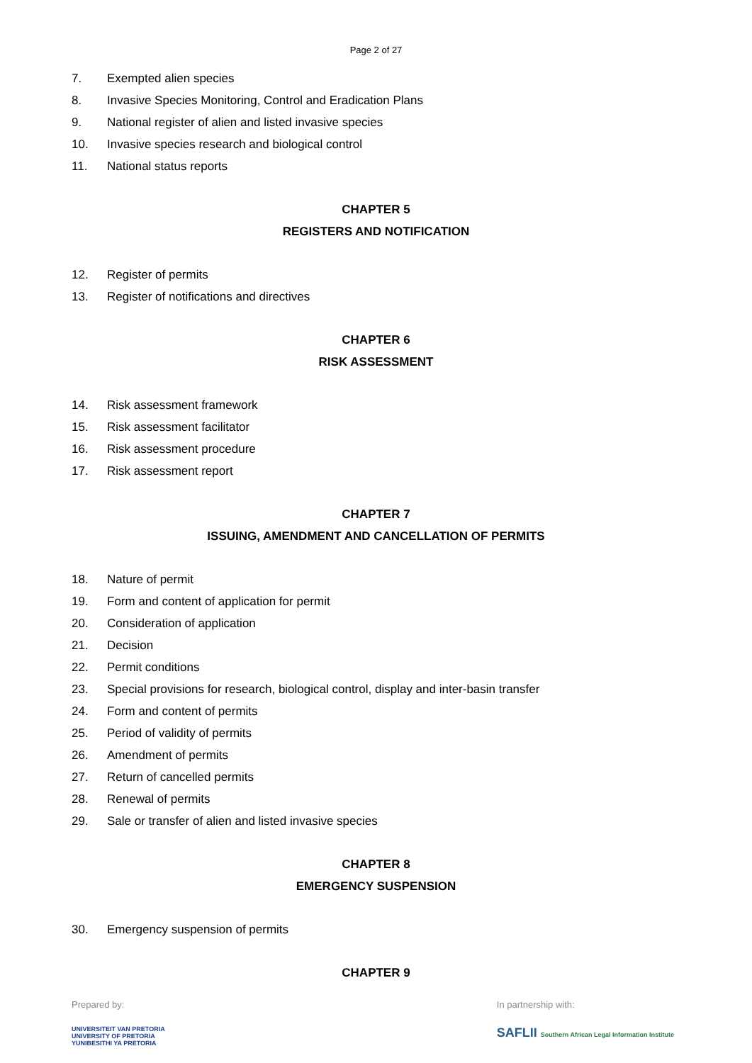Page 2 of 27
7. Exempted alien species
8. Invasive Species Monitoring, Control and Eradication Plans
9. National register of alien and listed invasive species
10. Invasive species research and biological control
11. National status reports
CHAPTER 5
REGISTERS AND NOTIFICATION
12. Register of permits
13. Register of notifications and directives
CHAPTER 6
RISK ASSESSMENT
14. Risk assessment framework
15. Risk assessment facilitator
16. Risk assessment procedure
17. Risk assessment report
CHAPTER 7
ISSUING, AMENDMENT AND CANCELLATION OF PERMITS
18. Nature of permit
19. Form and content of application for permit
20. Consideration of application
21. Decision
22. Permit conditions
23. Special provisions for research, biological control, display and inter-basin transfer
24. Form and content of permits
25. Period of validity of permits
26. Amendment of permits
27. Return of cancelled permits
28. Renewal of permits
29. Sale or transfer of alien and listed invasive species
CHAPTER 8
EMERGENCY SUSPENSION
30. Emergency suspension of permits
CHAPTER 9
Prepared by:
UNIVERSITEIT VAN PRETORIA
UNIVERSITY OF PRETORIA
YUNIBESITHI YA PRETORIA
In partnership with:
SAFLII Southern African Legal Information Institute